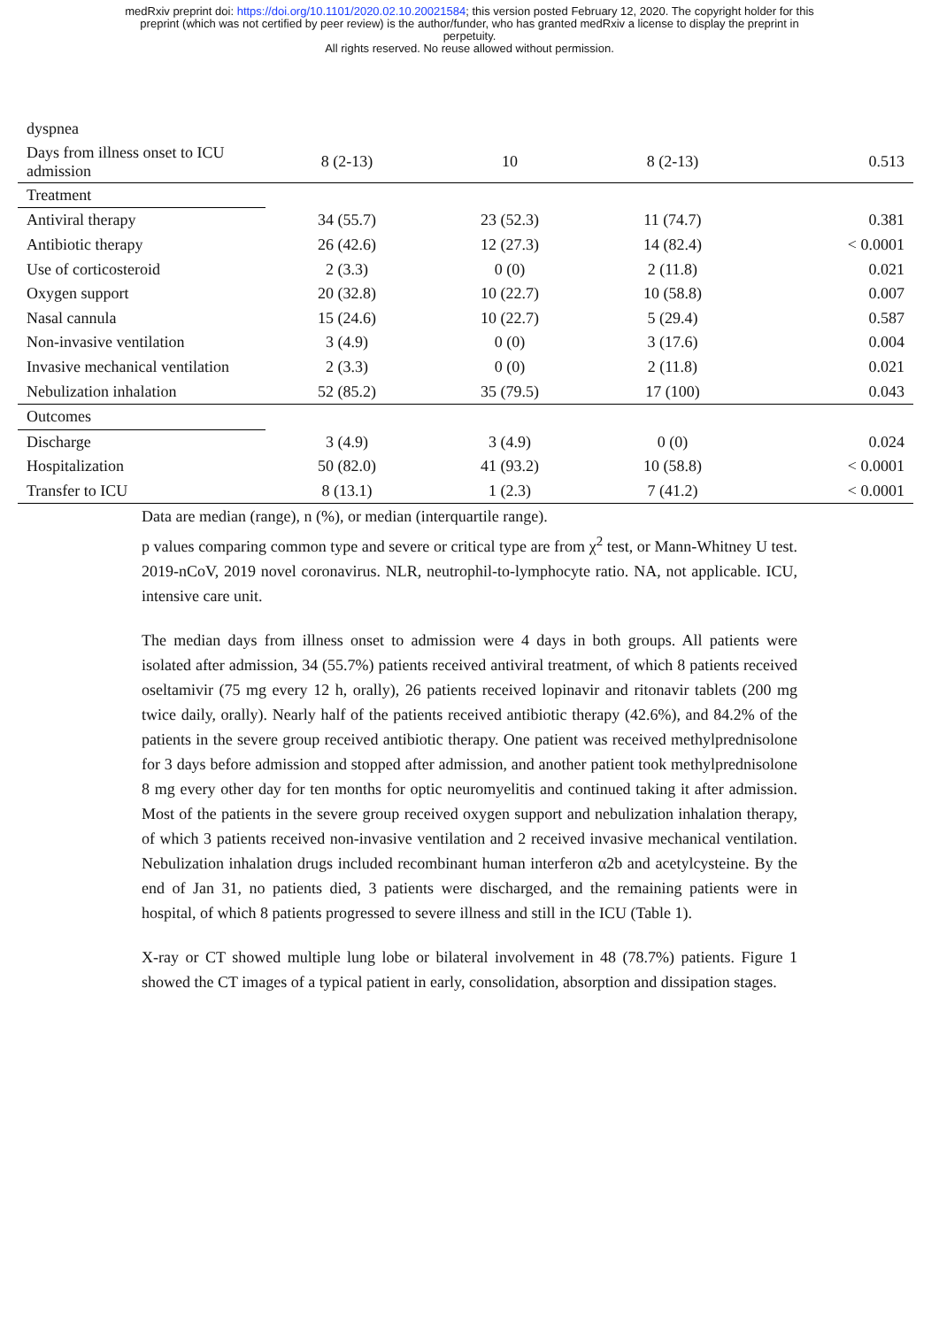medRxiv preprint doi: https://doi.org/10.1101/2020.02.10.20021584; this version posted February 12, 2020. The copyright holder for this
preprint (which was not certified by peer review) is the author/funder, who has granted medRxiv a license to display the preprint in
perpetuity.
All rights reserved. No reuse allowed without permission.
| dyspnea | | | | |
| Days from illness onset to ICU admission | 8 (2-13) | 10 | 8 (2-13) | 0.513 |
| Treatment | | | | |
| Antiviral therapy | 34 (55.7) | 23 (52.3) | 11 (74.7) | 0.381 |
| Antibiotic therapy | 26 (42.6) | 12 (27.3) | 14 (82.4) | < 0.0001 |
| Use of corticosteroid | 2 (3.3) | 0 (0) | 2 (11.8) | 0.021 |
| Oxygen support | 20 (32.8) | 10 (22.7) | 10 (58.8) | 0.007 |
| Nasal cannula | 15 (24.6) | 10 (22.7) | 5 (29.4) | 0.587 |
| Non-invasive ventilation | 3 (4.9) | 0 (0) | 3 (17.6) | 0.004 |
| Invasive mechanical ventilation | 2 (3.3) | 0 (0) | 2 (11.8) | 0.021 |
| Nebulization inhalation | 52 (85.2) | 35 (79.5) | 17 (100) | 0.043 |
| Outcomes | | | | |
| Discharge | 3 (4.9) | 3 (4.9) | 0 (0) | 0.024 |
| Hospitalization | 50 (82.0) | 41 (93.2) | 10 (58.8) | < 0.0001 |
| Transfer to ICU | 8 (13.1) | 1 (2.3) | 7 (41.2) | < 0.0001 |
Data are median (range), n (%), or median (interquartile range).
p values comparing common type and severe or critical type are from χ<sup>2</sup> test, or Mann-Whitney U test. 2019-nCoV, 2019 novel coronavirus. NLR, neutrophil-to-lymphocyte ratio. NA, not applicable. ICU, intensive care unit.
The median days from illness onset to admission were 4 days in both groups. All patients were isolated after admission, 34 (55.7%) patients received antiviral treatment, of which 8 patients received oseltamivir (75 mg every 12 h, orally), 26 patients received lopinavir and ritonavir tablets (200 mg twice daily, orally). Nearly half of the patients received antibiotic therapy (42.6%), and 84.2% of the patients in the severe group received antibiotic therapy. One patient was received methylprednisolone for 3 days before admission and stopped after admission, and another patient took methylprednisolone 8 mg every other day for ten months for optic neuromyelitis and continued taking it after admission. Most of the patients in the severe group received oxygen support and nebulization inhalation therapy, of which 3 patients received non-invasive ventilation and 2 received invasive mechanical ventilation. Nebulization inhalation drugs included recombinant human interferon α2b and acetylcysteine. By the end of Jan 31, no patients died, 3 patients were discharged, and the remaining patients were in hospital, of which 8 patients progressed to severe illness and still in the ICU (Table 1).
X-ray or CT showed multiple lung lobe or bilateral involvement in 48 (78.7%) patients. Figure 1 showed the CT images of a typical patient in early, consolidation, absorption and dissipation stages.